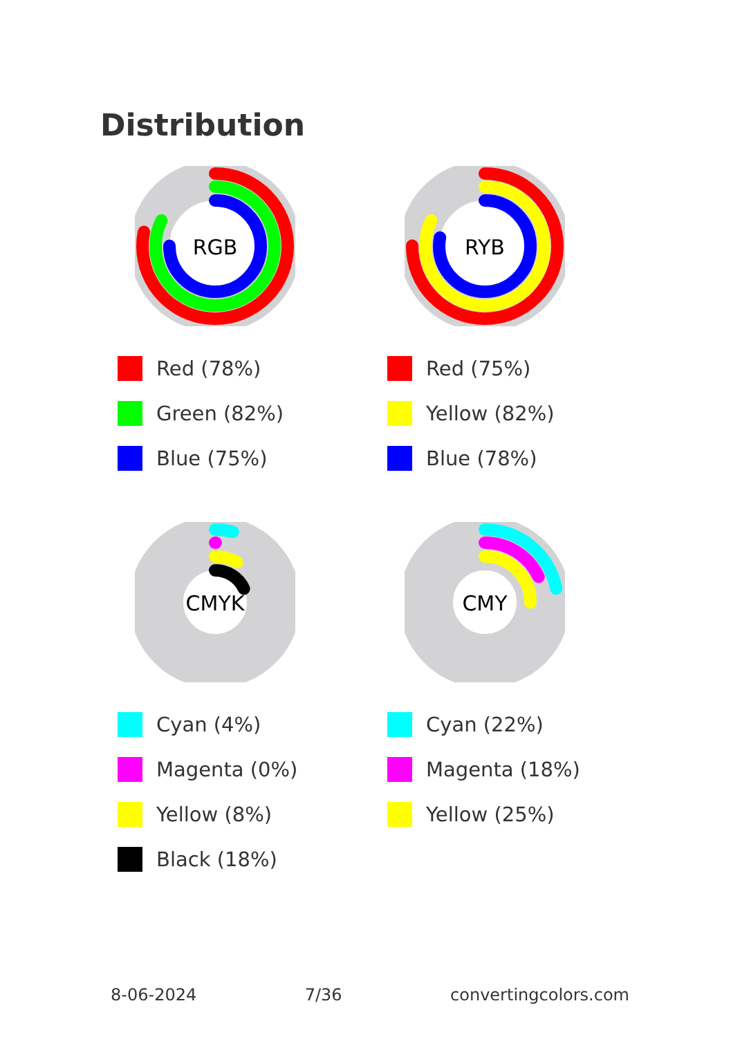Distribution
RGB
Red (78%)
Green (82%)
Blue (75%)
RYB
Red (75%)
Yellow (82%)
Blue (78%)
CMYK
Cyan (4%)
Magenta (0%)
Yellow (8%)
Black (18%)
CMY
Cyan (22%)
Magenta (18%)
Yellow (25%)
8-06-2024 7/36 convertingcolors.com